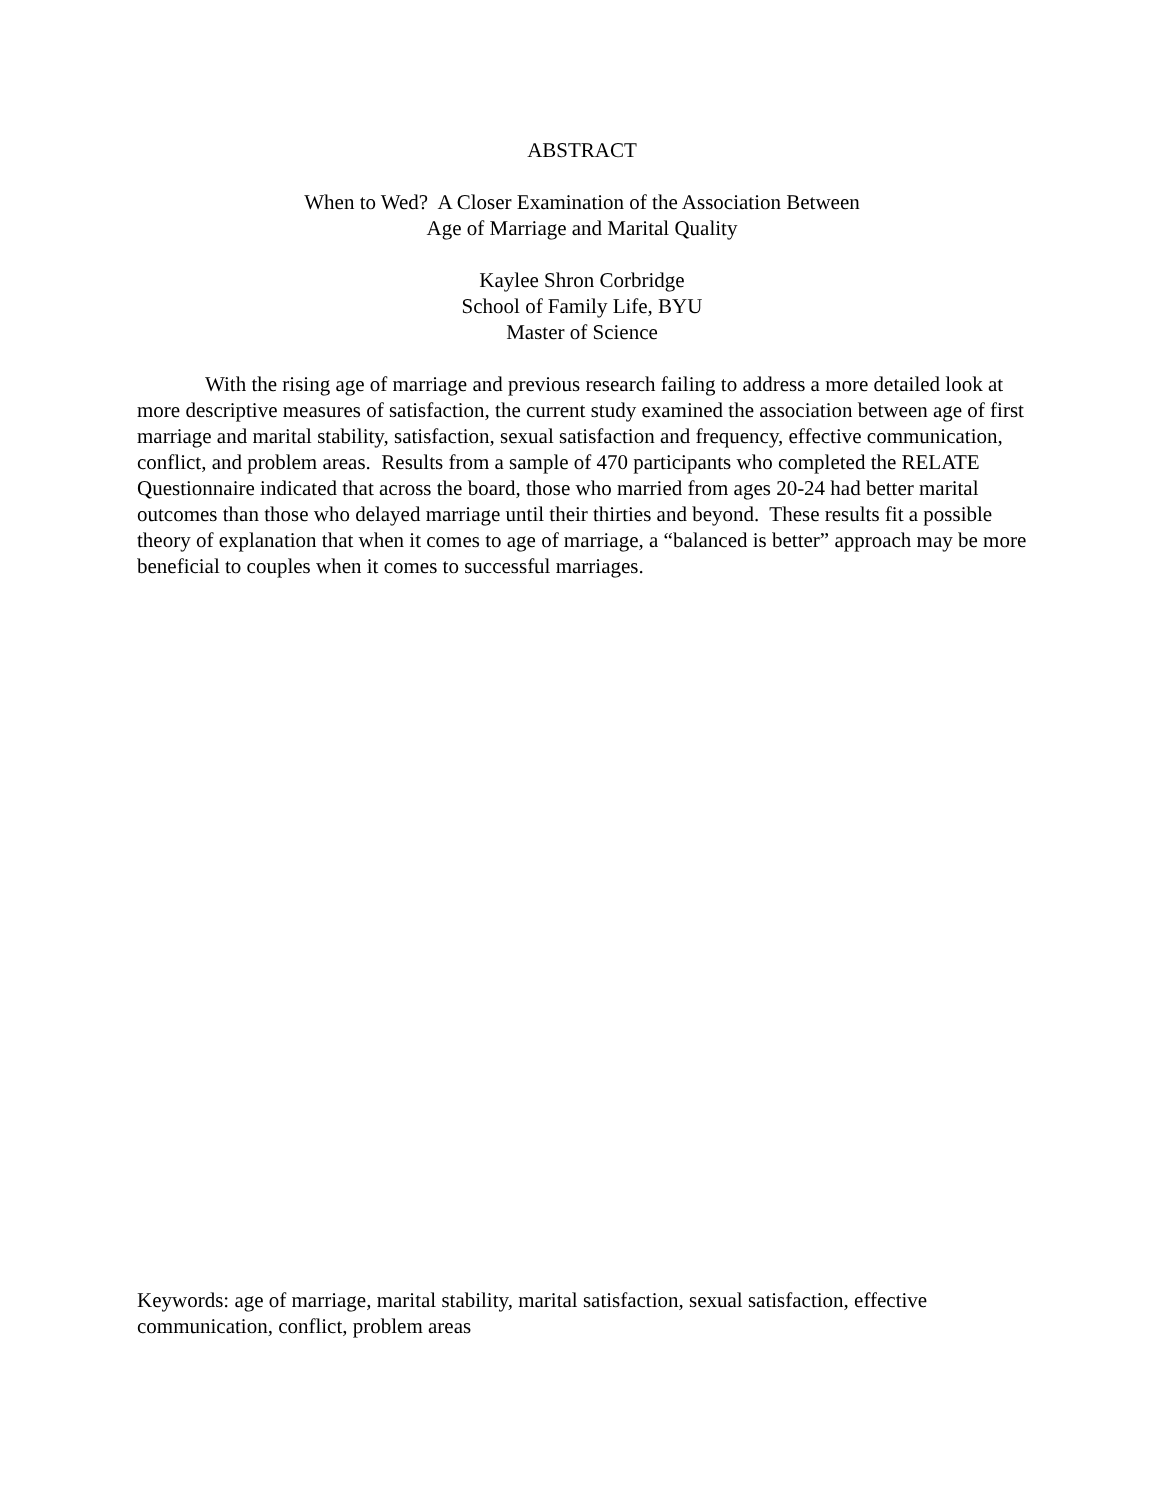ABSTRACT
When to Wed? A Closer Examination of the Association Between
Age of Marriage and Marital Quality
Kaylee Shron Corbridge
School of Family Life, BYU
Master of Science
With the rising age of marriage and previous research failing to address a more detailed look at more descriptive measures of satisfaction, the current study examined the association between age of first marriage and marital stability, satisfaction, sexual satisfaction and frequency, effective communication, conflict, and problem areas. Results from a sample of 470 participants who completed the RELATE Questionnaire indicated that across the board, those who married from ages 20-24 had better marital outcomes than those who delayed marriage until their thirties and beyond. These results fit a possible theory of explanation that when it comes to age of marriage, a “balanced is better” approach may be more beneficial to couples when it comes to successful marriages.
Keywords: age of marriage, marital stability, marital satisfaction, sexual satisfaction, effective communication, conflict, problem areas